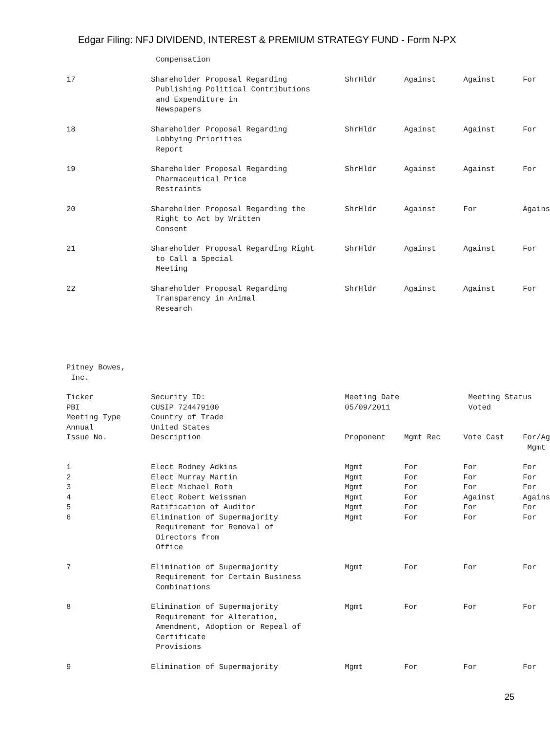Edgar Filing: NFJ DIVIDEND, INTEREST & PREMIUM STRATEGY FUND - Form N-PX
| | Compensation | | | | |
| 17 | Shareholder Proposal Regarding Publishing Political Contributions and Expenditure in Newspapers | ShrHldr | Against | Against | For |
| 18 | Shareholder Proposal Regarding Lobbying Priorities Report | ShrHldr | Against | Against | For |
| 19 | Shareholder Proposal Regarding Pharmaceutical Price Restraints | ShrHldr | Against | Against | For |
| 20 | Shareholder Proposal Regarding the Right to Act by Written Consent | ShrHldr | Against | For | Agains |
| 21 | Shareholder Proposal Regarding Right to Call a Special Meeting | ShrHldr | Against | Against | For |
| 22 | Shareholder Proposal Regarding Transparency in Animal Research | ShrHldr | Against | Against | For |
| Pitney Bowes, Inc. | | | | | |
| Ticker PBI Meeting Type Annual | Security ID: CUSIP 724479100 Country of Trade United States | Meeting Date 05/09/2011 | | Meeting Status Voted | |
| Issue No. | Description | Proponent | Mgmt Rec | Vote Cast | For/Ag Mgmt |
| 1 | Elect Rodney Adkins | Mgmt | For | For | For |
| 2 | Elect Murray Martin | Mgmt | For | For | For |
| 3 | Elect Michael Roth | Mgmt | For | For | For |
| 4 | Elect Robert Weissman | Mgmt | For | Against | Agains |
| 5 | Ratification of Auditor | Mgmt | For | For | For |
| 6 | Elimination of Supermajority Requirement for Removal of Directors from Office | Mgmt | For | For | For |
| 7 | Elimination of Supermajority Requirement for Certain Business Combinations | Mgmt | For | For | For |
| 8 | Elimination of Supermajority Requirement for Alteration, Amendment, Adoption or Repeal of Certificate Provisions | Mgmt | For | For | For |
| 9 | Elimination of Supermajority | Mgmt | For | For | For |
25